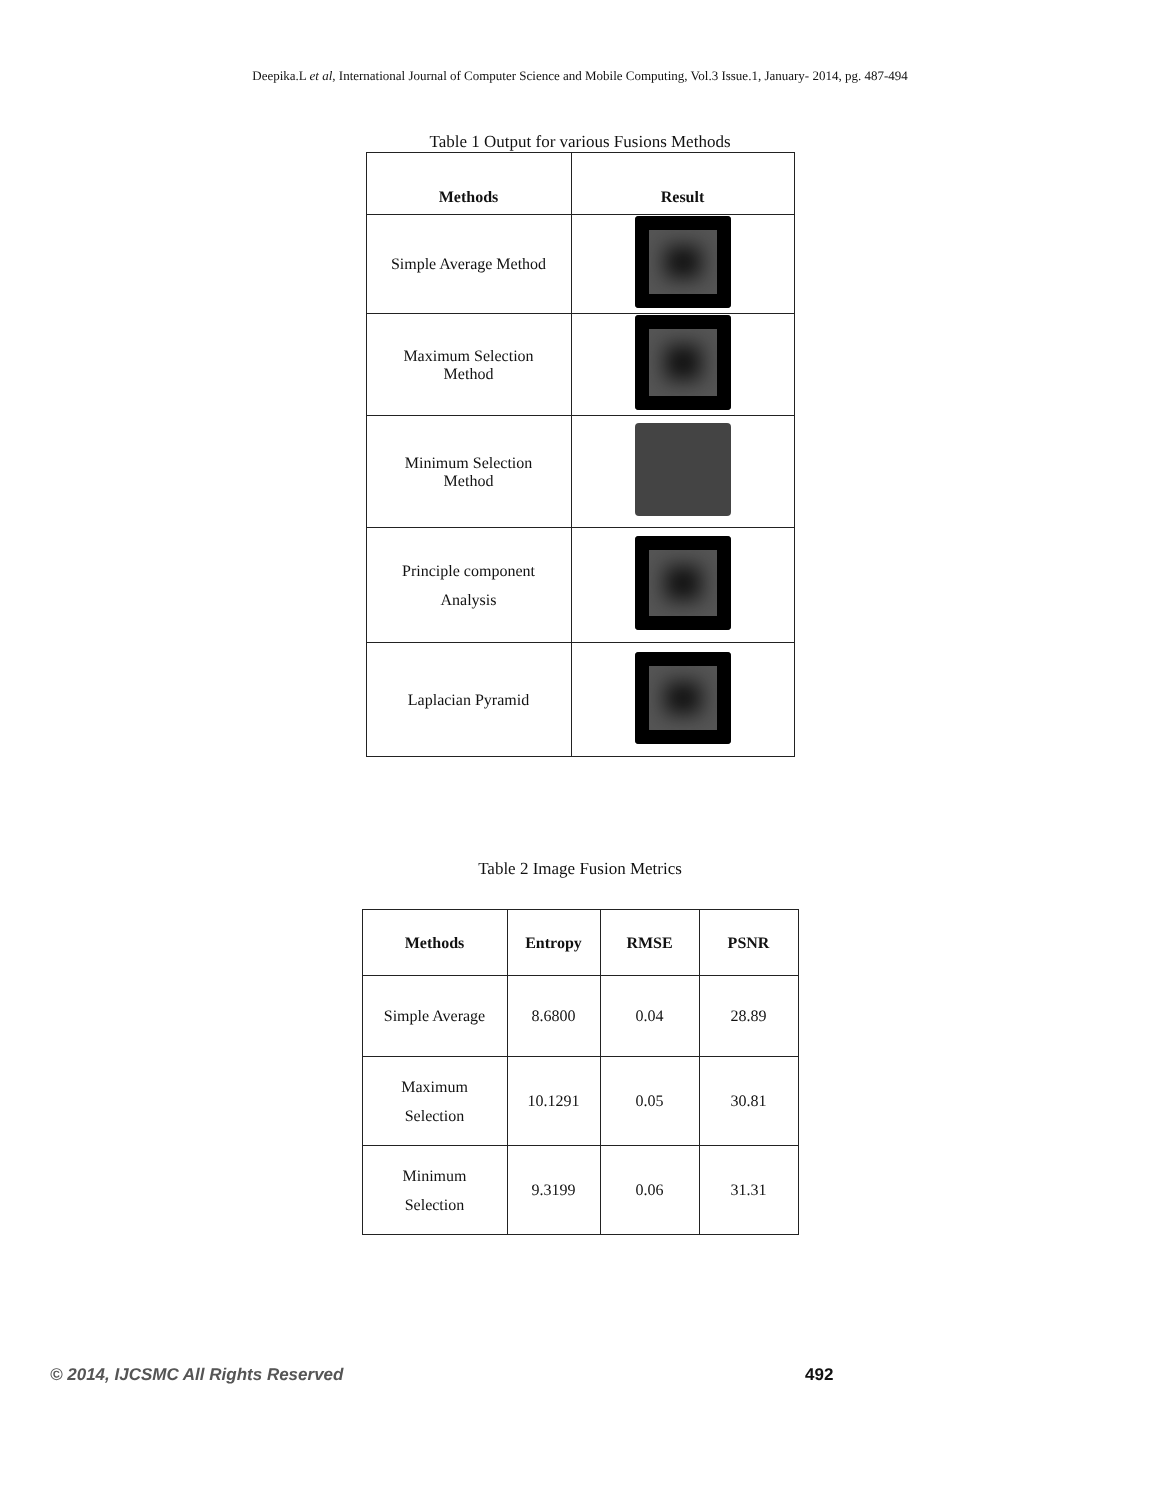Deepika.L et al, International Journal of Computer Science and Mobile Computing, Vol.3 Issue.1, January- 2014, pg. 487-494
Table 1 Output for various Fusions Methods
| Methods | Result |
| --- | --- |
| Simple Average Method | |
| Maximum Selection Method | |
| Minimum Selection Method | |
| Principle component Analysis | |
| Laplacian Pyramid | |
Table 2 Image Fusion Metrics
| Methods | Entropy | RMSE | PSNR |
| --- | --- | --- | --- |
| Simple Average | 8.6800 | 0.04 | 28.89 |
| Maximum Selection | 10.1291 | 0.05 | 30.81 |
| Minimum Selection | 9.3199 | 0.06 | 31.31 |
© 2014, IJCSMC All Rights Reserved 492